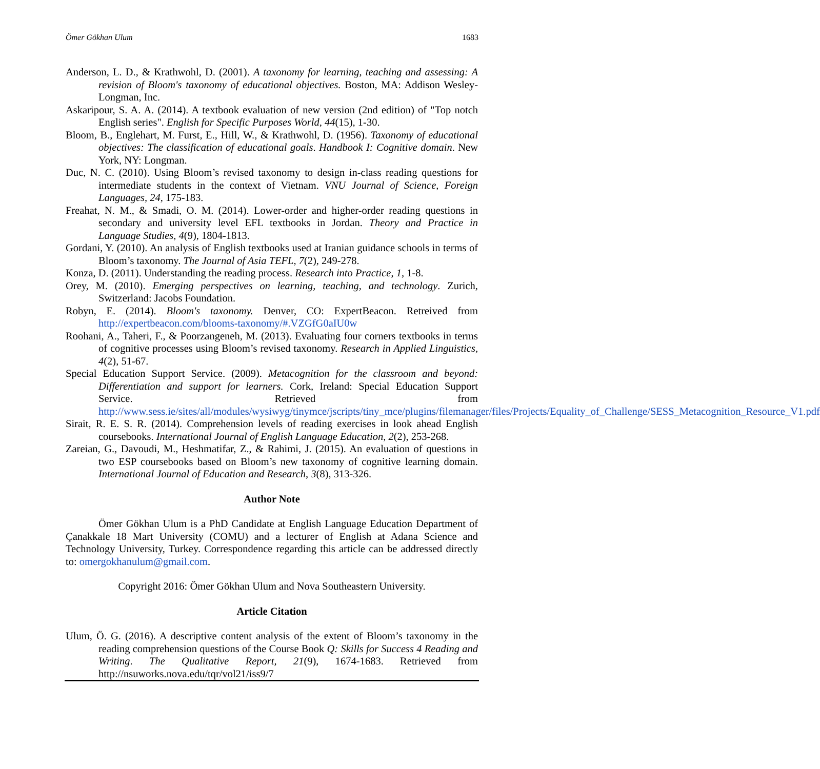Ömer Gökhan Ulum 1683
Anderson, L. D., & Krathwohl, D. (2001). A taxonomy for learning, teaching and assessing: A revision of Bloom's taxonomy of educational objectives. Boston, MA: Addison Wesley-Longman, Inc.
Askaripour, S. A. A. (2014). A textbook evaluation of new version (2nd edition) of "Top notch English series". English for Specific Purposes World, 44(15), 1-30.
Bloom, B., Englehart, M. Furst, E., Hill, W., & Krathwohl, D. (1956). Taxonomy of educational objectives: The classification of educational goals. Handbook I: Cognitive domain. New York, NY: Longman.
Duc, N. C. (2010). Using Bloom’s revised taxonomy to design in-class reading questions for intermediate students in the context of Vietnam. VNU Journal of Science, Foreign Languages, 24, 175-183.
Freahat, N. M., & Smadi, O. M. (2014). Lower-order and higher-order reading questions in secondary and university level EFL textbooks in Jordan. Theory and Practice in Language Studies, 4(9), 1804-1813.
Gordani, Y. (2010). An analysis of English textbooks used at Iranian guidance schools in terms of Bloom’s taxonomy. The Journal of Asia TEFL, 7(2), 249-278.
Konza, D. (2011). Understanding the reading process. Research into Practice, 1, 1-8.
Orey, M. (2010). Emerging perspectives on learning, teaching, and technology. Zurich, Switzerland: Jacobs Foundation.
Robyn, E. (2014). Bloom's taxonomy. Denver, CO: ExpertBeacon. Retreived from http://expertbeacon.com/blooms-taxonomy/#.VZGfG0aIU0w
Roohani, A., Taheri, F., & Poorzangeneh, M. (2013). Evaluating four corners textbooks in terms of cognitive processes using Bloom’s revised taxonomy. Research in Applied Linguistics, 4(2), 51-67.
Special Education Support Service. (2009). Metacognition for the classroom and beyond: Differentiation and support for learners. Cork, Ireland: Special Education Support Service. Retrieved from http://www.sess.ie/sites/all/modules/wysiwyg/tinymce/jscripts/tiny_mce/plugins/filemanager/files/Projects/Equality_of_Challenge/SESS_Metacognition_Resource_V1.pdf
Sirait, R. E. S. R. (2014). Comprehension levels of reading exercises in look ahead English coursebooks. International Journal of English Language Education, 2(2), 253-268.
Zareian, G., Davoudi, M., Heshmatifar, Z., & Rahimi, J. (2015). An evaluation of questions in two ESP coursebooks based on Bloom’s new taxonomy of cognitive learning domain. International Journal of Education and Research, 3(8), 313-326.
Author Note
Ömer Gökhan Ulum is a PhD Candidate at English Language Education Department of Çanakkale 18 Mart University (COMU) and a lecturer of English at Adana Science and Technology University, Turkey. Correspondence regarding this article can be addressed directly to: omergokhanulum@gmail.com.
Copyright 2016: Ömer Gökhan Ulum and Nova Southeastern University.
Article Citation
Ulum, Ö. G. (2016). A descriptive content analysis of the extent of Bloom’s taxonomy in the reading comprehension questions of the Course Book Q: Skills for Success 4 Reading and Writing. The Qualitative Report, 21(9), 1674-1683. Retrieved from http://nsuworks.nova.edu/tqr/vol21/iss9/7